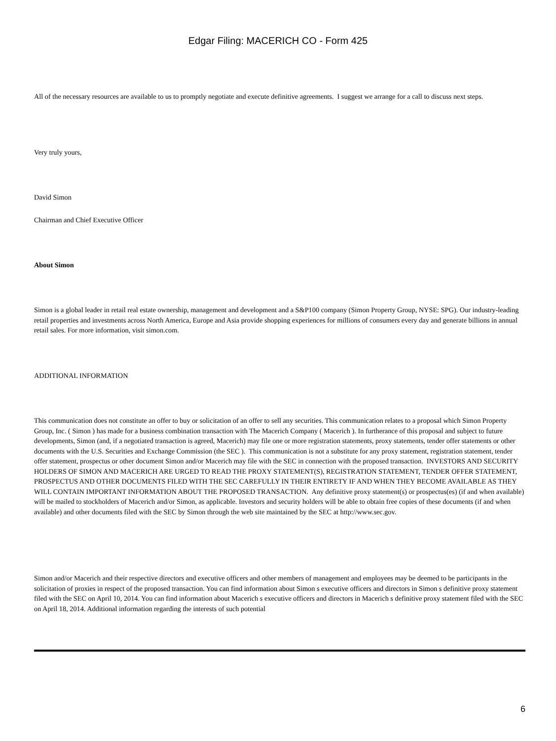Edgar Filing: MACERICH CO - Form 425
All of the necessary resources are available to us to promptly negotiate and execute definitive agreements. I suggest we arrange for a call to discuss next steps.
Very truly yours,
David Simon
Chairman and Chief Executive Officer
About Simon
Simon is a global leader in retail real estate ownership, management and development and a S&P100 company (Simon Property Group, NYSE: SPG). Our industry-leading retail properties and investments across North America, Europe and Asia provide shopping experiences for millions of consumers every day and generate billions in annual retail sales. For more information, visit simon.com.
ADDITIONAL INFORMATION
This communication does not constitute an offer to buy or solicitation of an offer to sell any securities. This communication relates to a proposal which Simon Property Group, Inc. ( Simon ) has made for a business combination transaction with The Macerich Company ( Macerich ). In furtherance of this proposal and subject to future developments, Simon (and, if a negotiated transaction is agreed, Macerich) may file one or more registration statements, proxy statements, tender offer statements or other documents with the U.S. Securities and Exchange Commission (the SEC ). This communication is not a substitute for any proxy statement, registration statement, tender offer statement, prospectus or other document Simon and/or Macerich may file with the SEC in connection with the proposed transaction. INVESTORS AND SECURITY HOLDERS OF SIMON AND MACERICH ARE URGED TO READ THE PROXY STATEMENT(S), REGISTRATION STATEMENT, TENDER OFFER STATEMENT, PROSPECTUS AND OTHER DOCUMENTS FILED WITH THE SEC CAREFULLY IN THEIR ENTIRETY IF AND WHEN THEY BECOME AVAILABLE AS THEY WILL CONTAIN IMPORTANT INFORMATION ABOUT THE PROPOSED TRANSACTION. Any definitive proxy statement(s) or prospectus(es) (if and when available) will be mailed to stockholders of Macerich and/or Simon, as applicable. Investors and security holders will be able to obtain free copies of these documents (if and when available) and other documents filed with the SEC by Simon through the web site maintained by the SEC at http://www.sec.gov.
Simon and/or Macerich and their respective directors and executive officers and other members of management and employees may be deemed to be participants in the solicitation of proxies in respect of the proposed transaction. You can find information about Simon s executive officers and directors in Simon s definitive proxy statement filed with the SEC on April 10, 2014. You can find information about Macerich s executive officers and directors in Macerich s definitive proxy statement filed with the SEC on April 18, 2014. Additional information regarding the interests of such potential
6